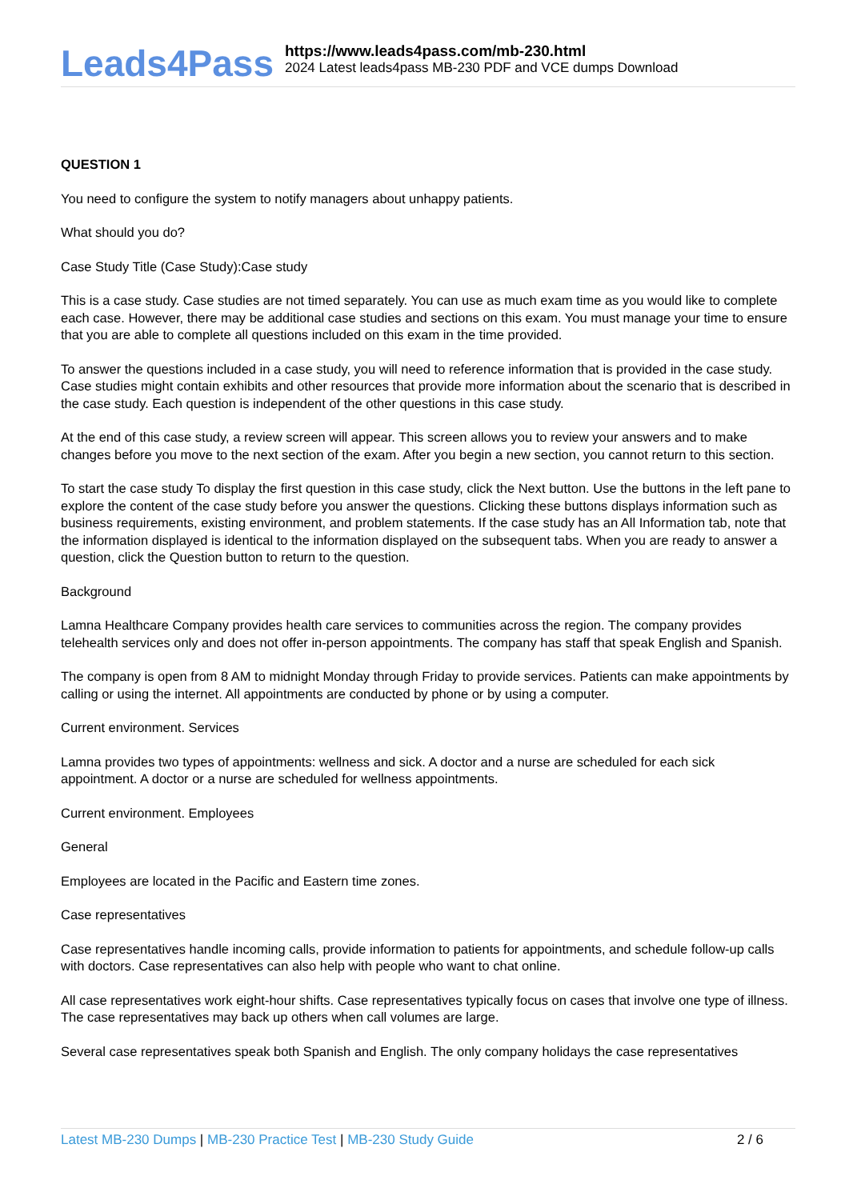Leads4Pass
https://www.leads4pass.com/mb-230.html
2024 Latest leads4pass MB-230 PDF and VCE dumps Download
QUESTION 1
You need to configure the system to notify managers about unhappy patients.
What should you do?
Case Study Title (Case Study):Case study
This is a case study. Case studies are not timed separately. You can use as much exam time as you would like to complete each case. However, there may be additional case studies and sections on this exam. You must manage your time to ensure that you are able to complete all questions included on this exam in the time provided.
To answer the questions included in a case study, you will need to reference information that is provided in the case study. Case studies might contain exhibits and other resources that provide more information about the scenario that is described in the case study. Each question is independent of the other questions in this case study.
At the end of this case study, a review screen will appear. This screen allows you to review your answers and to make changes before you move to the next section of the exam. After you begin a new section, you cannot return to this section.
To start the case study To display the first question in this case study, click the Next button. Use the buttons in the left pane to explore the content of the case study before you answer the questions. Clicking these buttons displays information such as business requirements, existing environment, and problem statements. If the case study has an All Information tab, note that the information displayed is identical to the information displayed on the subsequent tabs. When you are ready to answer a question, click the Question button to return to the question.
Background
Lamna Healthcare Company provides health care services to communities across the region. The company provides telehealth services only and does not offer in-person appointments. The company has staff that speak English and Spanish.
The company is open from 8 AM to midnight Monday through Friday to provide services. Patients can make appointments by calling or using the internet. All appointments are conducted by phone or by using a computer.
Current environment. Services
Lamna provides two types of appointments: wellness and sick. A doctor and a nurse are scheduled for each sick appointment. A doctor or a nurse are scheduled for wellness appointments.
Current environment. Employees
General
Employees are located in the Pacific and Eastern time zones.
Case representatives
Case representatives handle incoming calls, provide information to patients for appointments, and schedule follow-up calls with doctors. Case representatives can also help with people who want to chat online.
All case representatives work eight-hour shifts. Case representatives typically focus on cases that involve one type of illness. The case representatives may back up others when call volumes are large.
Several case representatives speak both Spanish and English. The only company holidays the case representatives
Latest MB-230 Dumps | MB-230 Practice Test | MB-230 Study Guide
2 / 6